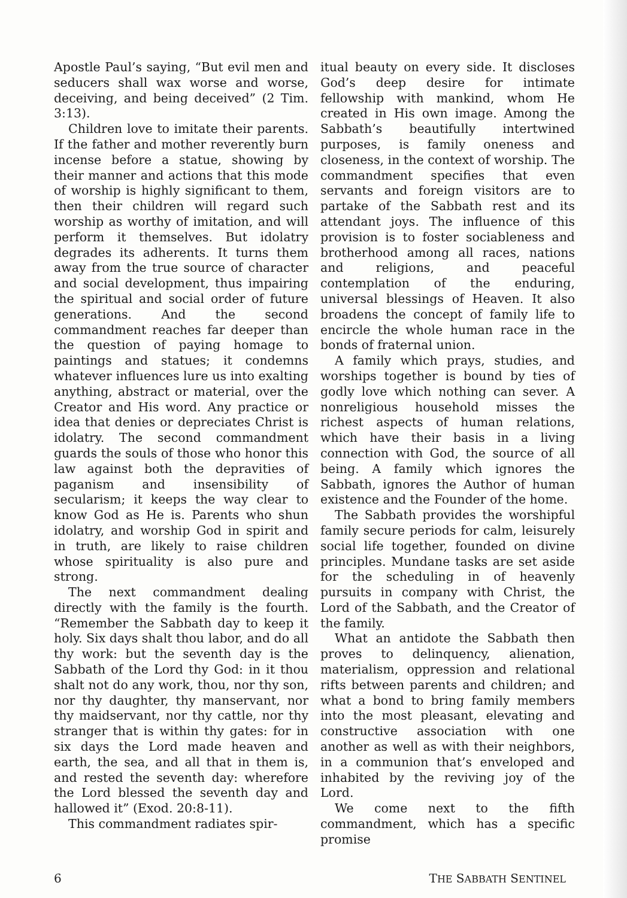Apostle Paul’s saying, “But evil men and seducers shall wax worse and worse, deceiving, and being deceived” (2 Tim. 3:13).
Children love to imitate their parents. If the father and mother reverently burn incense before a statue, showing by their manner and actions that this mode of worship is highly significant to them, then their children will regard such worship as worthy of imitation, and will perform it themselves. But idolatry degrades its adherents. It turns them away from the true source of character and social development, thus impairing the spiritual and social order of future generations. And the second commandment reaches far deeper than the question of paying homage to paintings and statues; it condemns whatever influences lure us into exalting anything, abstract or material, over the Creator and His word. Any practice or idea that denies or depreciates Christ is idolatry. The second commandment guards the souls of those who honor this law against both the depravities of paganism and insensibility of secularism; it keeps the way clear to know God as He is. Parents who shun idolatry, and worship God in spirit and in truth, are likely to raise children whose spirituality is also pure and strong.
The next commandment dealing directly with the family is the fourth. “Remember the Sabbath day to keep it holy. Six days shalt thou labor, and do all thy work: but the seventh day is the Sabbath of the Lord thy God: in it thou shalt not do any work, thou, nor thy son, nor thy daughter, thy manservant, nor thy maidservant, nor thy cattle, nor thy stranger that is within thy gates: for in six days the Lord made heaven and earth, the sea, and all that in them is, and rested the seventh day: wherefore the Lord blessed the seventh day and hallowed it” (Exod. 20:8-11).
This commandment radiates spir-
itual beauty on every side. It discloses God’s deep desire for intimate fellowship with mankind, whom He created in His own image. Among the Sabbath’s beautifully intertwined purposes, is family oneness and closeness, in the context of worship. The commandment specifies that even servants and foreign visitors are to partake of the Sabbath rest and its attendant joys. The influence of this provision is to foster sociableness and brotherhood among all races, nations and religions, and peaceful contemplation of the enduring, universal blessings of Heaven. It also broadens the concept of family life to encircle the whole human race in the bonds of fraternal union.
A family which prays, studies, and worships together is bound by ties of godly love which nothing can sever. A nonreligious household misses the richest aspects of human relations, which have their basis in a living connection with God, the source of all being. A family which ignores the Sabbath, ignores the Author of human existence and the Founder of the home.
The Sabbath provides the worshipful family secure periods for calm, leisurely social life together, founded on divine principles. Mundane tasks are set aside for the scheduling in of heavenly pursuits in company with Christ, the Lord of the Sabbath, and the Creator of the family.
What an antidote the Sabbath then proves to delinquency, alienation, materialism, oppression and relational rifts between parents and children; and what a bond to bring family members into the most pleasant, elevating and constructive association with one another as well as with their neighbors, in a communion that’s enveloped and inhabited by the reviving joy of the Lord.
We come next to the fifth commandment, which has a specific promise
6 THE SABBATH SENTINEL